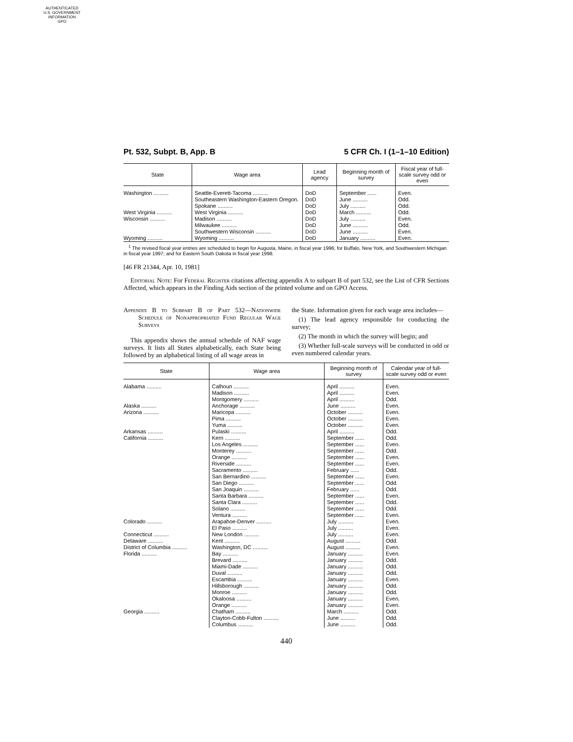AUTHENTICATED
U.S. GOVERNMENT
INFORMATION
GPO
Pt. 532, Subpt. B, App. B 5 CFR Ch. I (1–1–10 Edition)
| State | Wage area | Lead agency | Beginning month of survey | Fiscal year of full-scale survey odd or even |
| --- | --- | --- | --- | --- |
| Washington .......... | Seattle-Everett-Tacoma .......... | DoD | September ...... | Even. |
| | Southeastern Washington-Eastern Oregon. | DoD | June .......... | Odd. |
| | Spokane .......... | DoD | July .......... | Odd. |
| West Virginia .......... | West Virginia .......... | DoD | March .......... | Odd. |
| Wisconsin .......... | Madison .......... | DoD | July .......... | Even. |
| | Milwaukee .......... | DoD | June .......... | Odd. |
| | Southwestern Wisconsin .......... | DoD | June .......... | Even. |
| Wyoming .......... | Wyoming .......... | DoD | January .......... | Even. |
<sup>1</sup> The revised fiscal year entries are scheduled to begin for Augusta, Maine, in fiscal year 1996; for Buffalo, New York, and Southwestern Michigan in fiscal year 1997; and for Eastern South Dakota in fiscal year 1998.
[46 FR 21344, Apr. 10, 1981]
Editorial Note: For Federal Register citations affecting appendix A to subpart B of part 532, see the List of CFR Sections Affected, which appears in the Finding Aids section of the printed volume and on GPO Access.
Appendix B to Subpart B of Part 532—Nationwide Schedule of Nonappropriated Fund Regular Wage Surveys
This appendix shows the annual schedule of NAF wage surveys. It lists all States alphabetically, each State being followed by an alphabetical listing of all wage areas in
the State. Information given for each wage area includes—
(1) The lead agency responsible for conducting the survey;
(2) The month in which the survey will begin; and
(3) Whether full-scale surveys will be conducted in odd or even numbered calendar years.
| State | Wage area | Beginning month of survey | Calendar year of full-scale survey odd or even |
| --- | --- | --- | --- |
| Alabama .......... | Calhoun .......... | April .......... | Even. |
| | Madison .......... | April .......... | Even. |
| | Montgomery .......... | April .......... | Odd. |
| Alaska .......... | Anchorage .......... | June .......... | Even. |
| Arizona .......... | Maricopa .......... | October .......... | Even. |
| | Pima .......... | October .......... | Even. |
| | Yuma .......... | October .......... | Even. |
| Arkansas .......... | Pulaski .......... | April .......... | Odd. |
| California .......... | Kern .......... | September ...... | Odd. |
| | Los Angeles .......... | September ...... | Even. |
| | Monterey .......... | September ...... | Odd. |
| | Orange .......... | September ...... | Even. |
| | Riverside .......... | September ...... | Even. |
| | Sacramento .......... | February ...... | Odd. |
| | San Bernardino .......... | September ...... | Even. |
| | San Diego .......... | September ...... | Odd. |
| | San Joaquin .......... | February ...... | Odd. |
| | Santa Barbara .......... | September ...... | Even. |
| | Santa Clara .......... | September ...... | Odd. |
| | Solano .......... | September ...... | Odd. |
| | Ventura .......... | September ...... | Even. |
| Colorado .......... | Arapahoe-Denver .......... | July .......... | Even. |
| | El Paso .......... | July .......... | Even. |
| Connecticut .......... | New London .......... | July .......... | Even. |
| Delaware .......... | Kent .......... | August .......... | Odd. |
| District of Columbia .......... | Washington, DC .......... | August .......... | Even. |
| Florida .......... | Bay .......... | January .......... | Even. |
| | Brevard .......... | January .......... | Odd. |
| | Miami-Dade .......... | January .......... | Odd. |
| | Duval .......... | January .......... | Odd. |
| | Escambia .......... | January .......... | Even. |
| | Hillsborough .......... | January .......... | Odd. |
| | Monroe .......... | January .......... | Odd. |
| | Okaloosa .......... | January .......... | Even. |
| | Orange .......... | January .......... | Even. |
| Georgia .......... | Chatham .......... | March .......... | Odd. |
| | Clayton-Cobb-Fulton .......... | June .......... | Odd. |
| | Columbus .......... | June .......... | Odd. |
440